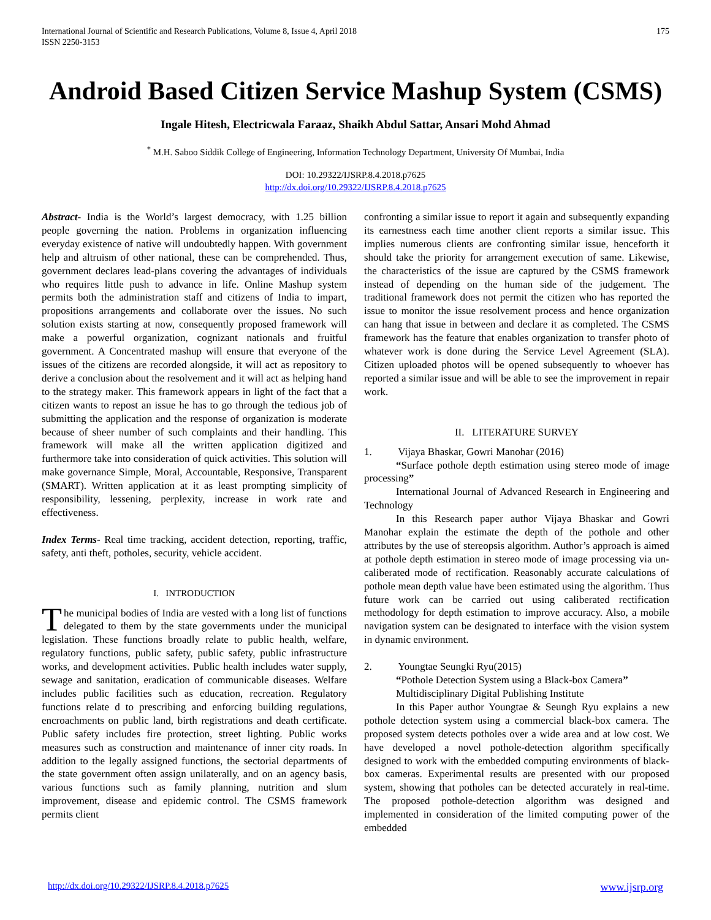International Journal of Scientific and Research Publications, Volume 8, Issue 4, April 2018
ISSN 2250-3153
175
Android Based Citizen Service Mashup System (CSMS)
Ingale Hitesh, Electricwala Faraaz, Shaikh Abdul Sattar, Ansari Mohd Ahmad
<sup>*</sup> M.H. Saboo Siddik College of Engineering, Information Technology Department, University Of Mumbai, India
DOI: 10.29322/IJSRP.8.4.2018.p7625
http://dx.doi.org/10.29322/IJSRP.8.4.2018.p7625
Abstract- India is the World’s largest democracy, with 1.25 billion people governing the nation. Problems in organization influencing everyday existence of native will undoubtedly happen. With government help and altruism of other national, these can be comprehended. Thus, government declares lead-plans covering the advantages of individuals who requires little push to advance in life. Online Mashup system permits both the administration staff and citizens of India to impart, propositions arrangements and collaborate over the issues. No such solution exists starting at now, consequently proposed framework will make a powerful organization, cognizant nationals and fruitful government. A Concentrated mashup will ensure that everyone of the issues of the citizens are recorded alongside, it will act as repository to derive a conclusion about the resolvement and it will act as helping hand to the strategy maker. This framework appears in light of the fact that a citizen wants to repost an issue he has to go through the tedious job of submitting the application and the response of organization is moderate because of sheer number of such complaints and their handling. This framework will make all the written application digitized and furthermore take into consideration of quick activities. This solution will make governance Simple, Moral, Accountable, Responsive, Transparent (SMART). Written application at it as least prompting simplicity of responsibility, lessening, perplexity, increase in work rate and effectiveness.
Index Terms- Real time tracking, accident detection, reporting, traffic, safety, anti theft, potholes, security, vehicle accident.
I. INTRODUCTION
The municipal bodies of India are vested with a long list of functions delegated to them by the state governments under the municipal legislation. These functions broadly relate to public health, welfare, regulatory functions, public safety, public safety, public infrastructure works, and development activities. Public health includes water supply, sewage and sanitation, eradication of communicable diseases. Welfare includes public facilities such as education, recreation. Regulatory functions relate d to prescribing and enforcing building regulations, encroachments on public land, birth registrations and death certificate. Public safety includes fire protection, street lighting. Public works measures such as construction and maintenance of inner city roads. In addition to the legally assigned functions, the sectorial departments of the state government often assign unilaterally, and on an agency basis, various functions such as family planning, nutrition and slum improvement, disease and epidemic control. The CSMS framework permits client
confronting a similar issue to report it again and subsequently expanding its earnestness each time another client reports a similar issue. This implies numerous clients are confronting similar issue, henceforth it should take the priority for arrangement execution of same. Likewise, the characteristics of the issue are captured by the CSMS framework instead of depending on the human side of the judgement. The traditional framework does not permit the citizen who has reported the issue to monitor the issue resolvement process and hence organization can hang that issue in between and declare it as completed. The CSMS framework has the feature that enables organization to transfer photo of whatever work is done during the Service Level Agreement (SLA). Citizen uploaded photos will be opened subsequently to whoever has reported a similar issue and will be able to see the improvement in repair work.
II. LITERATURE SURVEY
1. Vijaya Bhaskar, Gowri Manohar (2016)
“Surface pothole depth estimation using stereo mode of image processing”
International Journal of Advanced Research in Engineering and Technology
In this Research paper author Vijaya Bhaskar and Gowri Manohar explain the estimate the depth of the pothole and other attributes by the use of stereopsis algorithm. Author’s approach is aimed at pothole depth estimation in stereo mode of image processing via un-caliberated mode of rectification. Reasonably accurate calculations of pothole mean depth value have been estimated using the algorithm. Thus future work can be carried out using caliberated rectification methodology for depth estimation to improve accuracy. Also, a mobile navigation system can be designated to interface with the vision system in dynamic environment.
2. Youngtae Seungki Ryu(2015)
“Pothole Detection System using a Black-box Camera”
Multidisciplinary Digital Publishing Institute
In this Paper author Youngtae & Seungh Ryu explains a new pothole detection system using a commercial black-box camera. The proposed system detects potholes over a wide area and at low cost. We have developed a novel pothole-detection algorithm specifically designed to work with the embedded computing environments of black-box cameras. Experimental results are presented with our proposed system, showing that potholes can be detected accurately in real-time. The proposed pothole-detection algorithm was designed and implemented in consideration of the limited computing power of the embedded
http://dx.doi.org/10.29322/IJSRP.8.4.2018.p7625 www.ijsrp.org